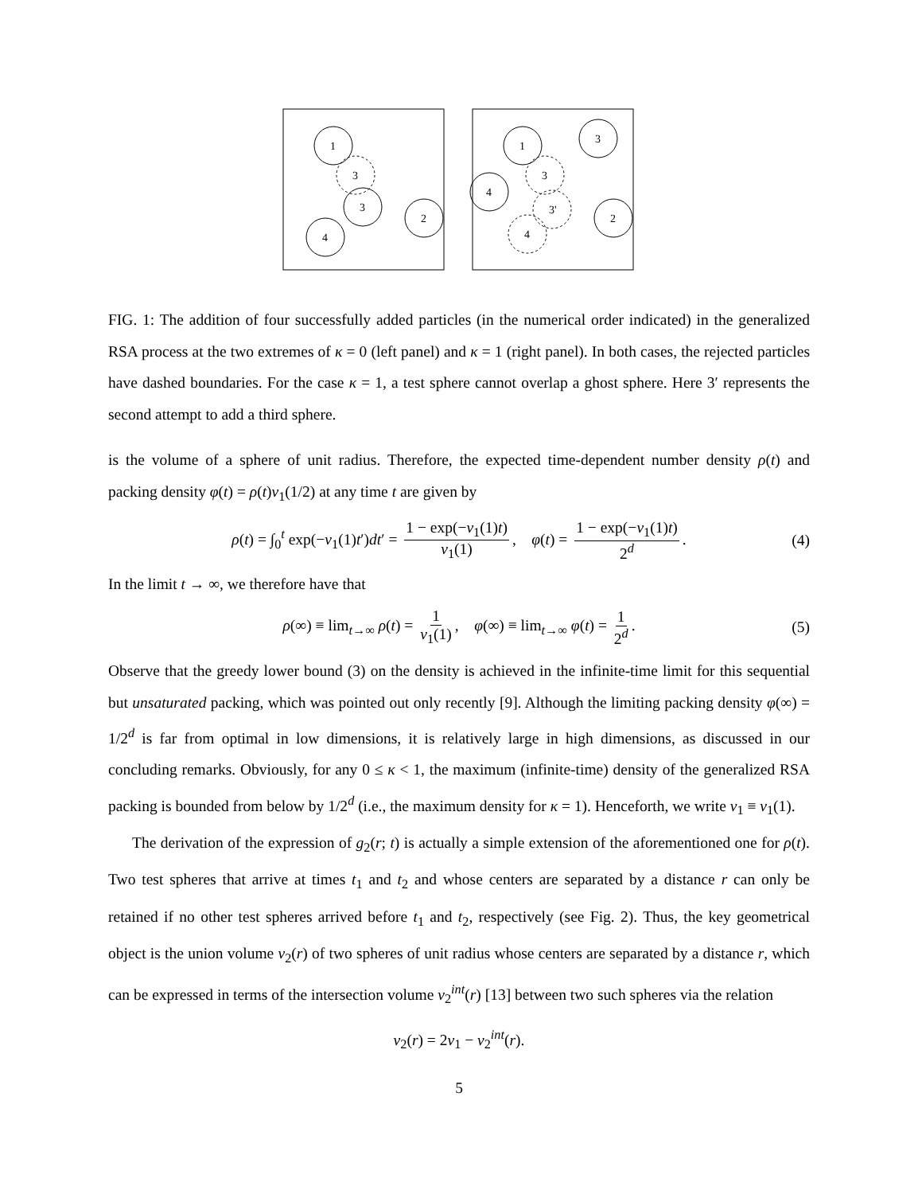1
3
3
2
4
1
3
3
4
3'
2
4
FIG. 1: The addition of four successfully added particles (in the numerical order indicated) in the generalized RSA process at the two extremes of κ = 0 (left panel) and κ = 1 (right panel). In both cases, the rejected particles have dashed boundaries. For the case κ = 1, a test sphere cannot overlap a ghost sphere. Here 3′ represents the second attempt to add a third sphere.
is the volume of a sphere of unit radius. Therefore, the expected time-dependent number density ρ(t) and packing density φ(t) = ρ(t)v<sub>1</sub>(1/2) at any time t are given by
ρ(t) = ∫<sub>0</sub><sup>t</sup> exp(−v<sub>1</sub>(1)t′)dt′ = 1 − exp(−v<sub>1</sub>(1)t) v<sub>1</sub>(1), φ(t) = 1 − exp(−v<sub>1</sub>(1)t) 2<sup>d</sup>. (4)
In the limit t → ∞, we therefore have that
ρ(∞) ≡ lim<sub>t→∞</sub> ρ(t) = 1 v<sub>1</sub>(1), φ(∞) ≡ lim<sub>t→∞</sub> φ(t) = 1 2<sup>d</sup>. (5)
Observe that the greedy lower bound (3) on the density is achieved in the infinite-time limit for this sequential but unsaturated packing, which was pointed out only recently [9]. Although the limiting packing density φ(∞) = 1/2<sup>d</sup> is far from optimal in low dimensions, it is relatively large in high dimensions, as discussed in our concluding remarks. Obviously, for any 0 ≤ κ < 1, the maximum (infinite-time) density of the generalized RSA packing is bounded from below by 1/2<sup>d</sup> (i.e., the maximum density for κ = 1). Henceforth, we write v<sub>1</sub> ≡ v<sub>1</sub>(1).
The derivation of the expression of g<sub>2</sub>(r; t) is actually a simple extension of the aforementioned one for ρ(t). Two test spheres that arrive at times t<sub>1</sub> and t<sub>2</sub> and whose centers are separated by a distance r can only be retained if no other test spheres arrived before t<sub>1</sub> and t<sub>2</sub>, respectively (see Fig. 2). Thus, the key geometrical object is the union volume v<sub>2</sub>(r) of two spheres of unit radius whose centers are separated by a distance r, which can be expressed in terms of the intersection volume v<sub>2</sub><sup>int</sup>(r) [13] between two such spheres via the relation
v<sub>2</sub>(r) = 2v<sub>1</sub> − v<sub>2</sub><sup>int</sup>(r).
5